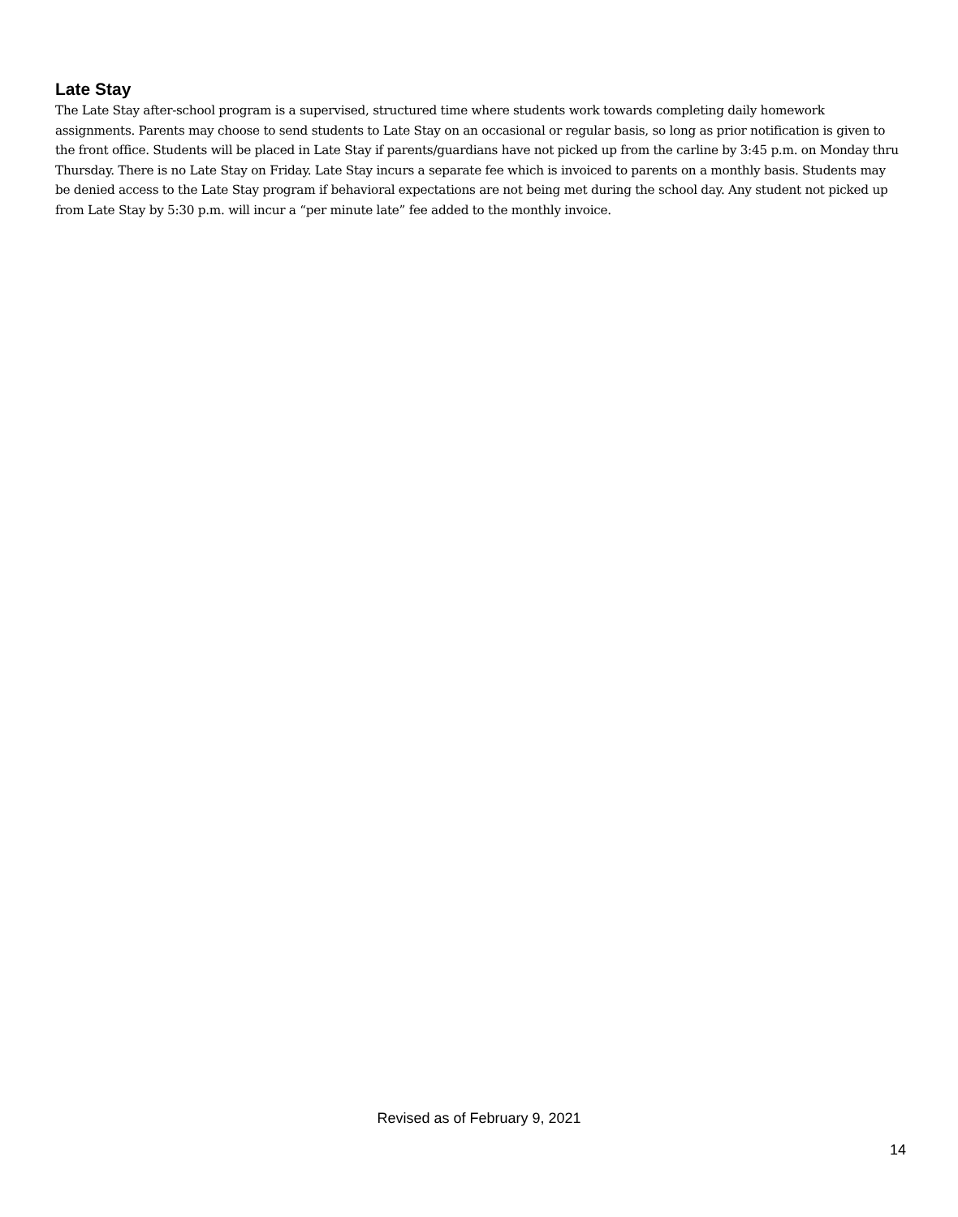Late Stay
The Late Stay after-school program is a supervised, structured time where students work towards completing daily homework assignments. Parents may choose to send students to Late Stay on an occasional or regular basis, so long as prior notification is given to the front office. Students will be placed in Late Stay if parents/guardians have not picked up from the carline by 3:45 p.m. on Monday thru Thursday. There is no Late Stay on Friday. Late Stay incurs a separate fee which is invoiced to parents on a monthly basis. Students may be denied access to the Late Stay program if behavioral expectations are not being met during the school day. Any student not picked up from Late Stay by 5:30 p.m. will incur a “per minute late” fee added to the monthly invoice.
Revised as of February 9, 2021
14